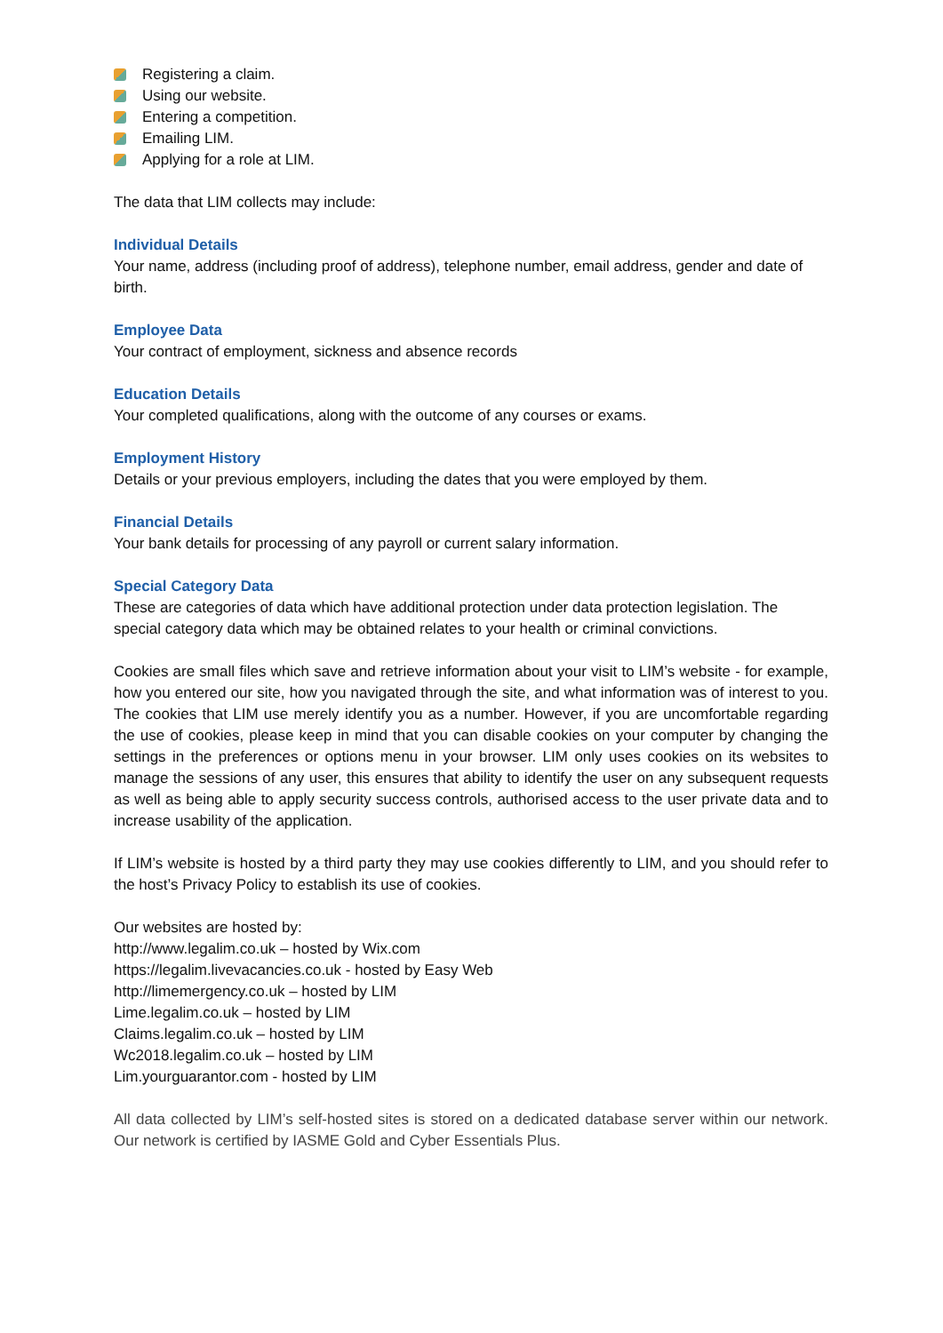Registering a claim.
Using our website.
Entering a competition.
Emailing LIM.
Applying for a role at LIM.
The data that LIM collects may include:
Individual Details
Your name, address (including proof of address), telephone number, email address, gender and date of birth.
Employee Data
Your contract of employment, sickness and absence records
Education Details
Your completed qualifications, along with the outcome of any courses or exams.
Employment History
Details or your previous employers, including the dates that you were employed by them.
Financial Details
Your bank details for processing of any payroll or current salary information.
Special Category Data
These are categories of data which have additional protection under data protection legislation. The special category data which may be obtained relates to your health or criminal convictions.
Cookies are small files which save and retrieve information about your visit to LIM’s website - for example, how you entered our site, how you navigated through the site, and what information was of interest to you. The cookies that LIM use merely identify you as a number. However, if you are uncomfortable regarding the use of cookies, please keep in mind that you can disable cookies on your computer by changing the settings in the preferences or options menu in your browser. LIM only uses cookies on its websites to manage the sessions of any user, this ensures that ability to identify the user on any subsequent requests as well as being able to apply security success controls, authorised access to the user private data and to increase usability of the application.
If LIM’s website is hosted by a third party they may use cookies differently to LIM, and you should refer to the host’s Privacy Policy to establish its use of cookies.
Our websites are hosted by:
http://www.legalim.co.uk – hosted by Wix.com
https://legalim.livevacancies.co.uk - hosted by Easy Web
http://limemergency.co.uk – hosted by LIM
Lime.legalim.co.uk – hosted by LIM
Claims.legalim.co.uk – hosted by LIM
Wc2018.legalim.co.uk – hosted by LIM
Lim.yourguarantor.com - hosted by LIM
All data collected by LIM’s self-hosted sites is stored on a dedicated database server within our network. Our network is certified by IASME Gold and Cyber Essentials Plus.